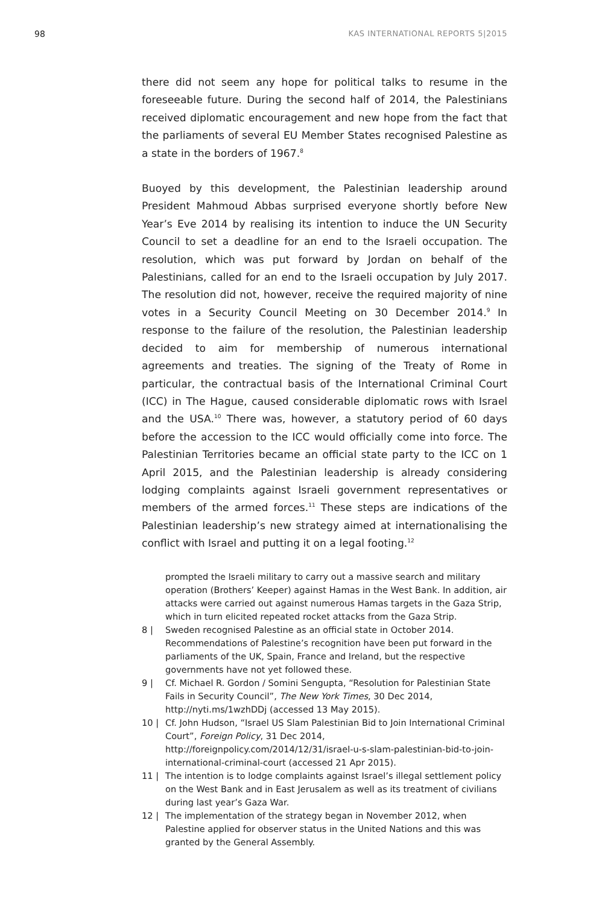98 KAS INTERNATIONAL REPORTS 5|2015
there did not seem any hope for political talks to resume in the foreseeable future. During the second half of 2014, the Palestinians received diplomatic encouragement and new hope from the fact that the parliaments of several EU Member States recognised Palestine as a state in the borders of 1967.<sup>8</sup>
Buoyed by this development, the Palestinian leadership around President Mahmoud Abbas surprised everyone shortly before New Year’s Eve 2014 by realising its intention to induce the UN Security Council to set a deadline for an end to the Israeli occupation. The resolution, which was put forward by Jordan on behalf of the Palestinians, called for an end to the Israeli occupation by July 2017. The resolution did not, however, receive the required majority of nine votes in a Security Council Meeting on 30 December 2014.<sup>9</sup> In response to the failure of the resolution, the Palestinian leadership decided to aim for membership of numerous international agreements and treaties. The signing of the Treaty of Rome in particular, the contractual basis of the International Criminal Court (ICC) in The Hague, caused considerable diplomatic rows with Israel and the USA.<sup>10</sup> There was, however, a statutory period of 60 days before the accession to the ICC would officially come into force. The Palestinian Territories became an official state party to the ICC on 1 April 2015, and the Palestinian leadership is already considering lodging complaints against Israeli government representatives or members of the armed forces.<sup>11</sup> These steps are indications of the Palestinian leadership’s new strategy aimed at internationalising the conflict with Israel and putting it on a legal footing.<sup>12</sup>
prompted the Israeli military to carry out a massive search and military operation (Brothers’ Keeper) against Hamas in the West Bank. In addition, air attacks were carried out against numerous Hamas targets in the Gaza Strip, which in turn elicited repeated rocket attacks from the Gaza Strip.
8 | Sweden recognised Palestine as an official state in October 2014. Recommendations of Palestine’s recognition have been put forward in the parliaments of the UK, Spain, France and Ireland, but the respective governments have not yet followed these.
9 | Cf. Michael R. Gordon / Somini Sengupta, “Resolution for Palestinian State Fails in Security Council”, The New York Times, 30 Dec 2014, http://nyti.ms/1wzhDDj (accessed 13 May 2015).
10 | Cf. John Hudson, “Israel US Slam Palestinian Bid to Join International Criminal Court”, Foreign Policy, 31 Dec 2014, http://foreignpolicy.com/2014/12/31/israel-u-s-slam-palestinian-bid-to-join-international-criminal-court (accessed 21 Apr 2015).
11 | The intention is to lodge complaints against Israel’s illegal settlement policy on the West Bank and in East Jerusalem as well as its treatment of civilians during last year’s Gaza War.
12 | The implementation of the strategy began in November 2012, when Palestine applied for observer status in the United Nations and this was granted by the General Assembly.